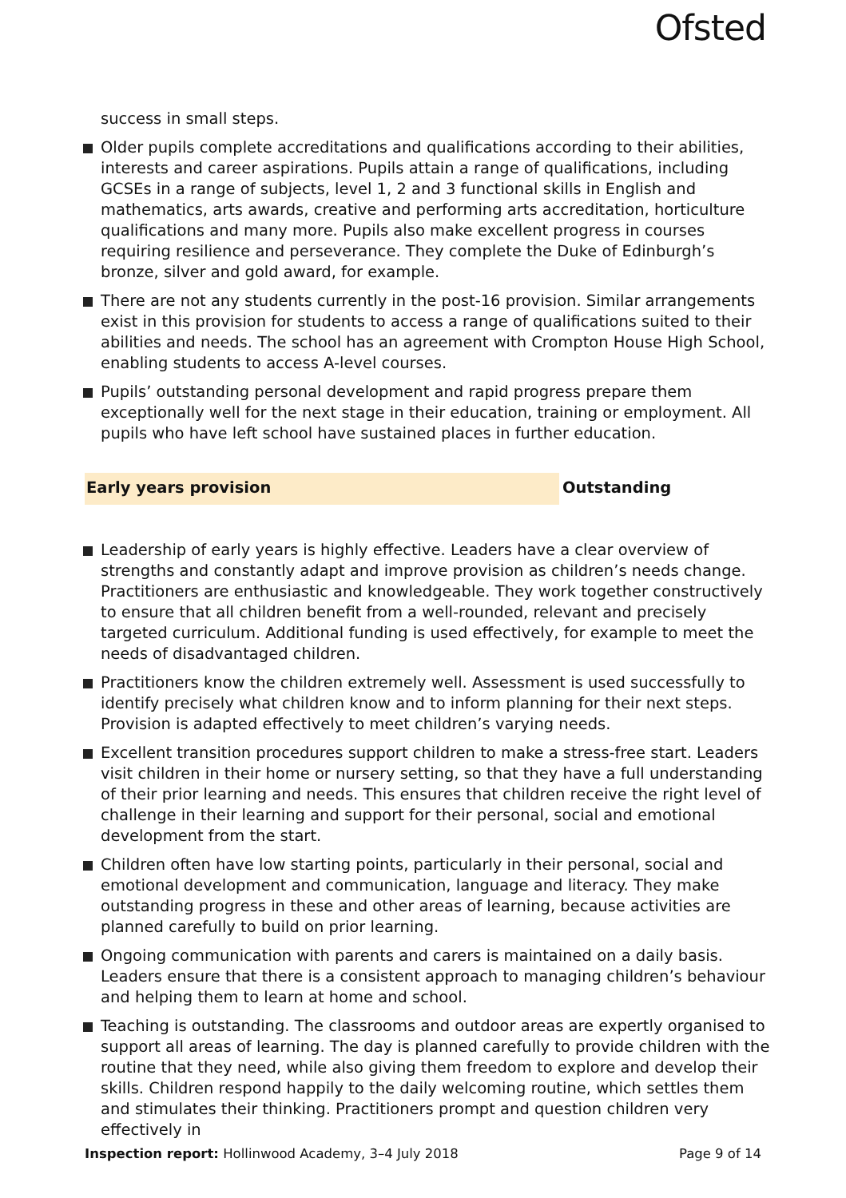Ofsted
success in small steps.
Older pupils complete accreditations and qualifications according to their abilities, interests and career aspirations. Pupils attain a range of qualifications, including GCSEs in a range of subjects, level 1, 2 and 3 functional skills in English and mathematics, arts awards, creative and performing arts accreditation, horticulture qualifications and many more. Pupils also make excellent progress in courses requiring resilience and perseverance. They complete the Duke of Edinburgh’s bronze, silver and gold award, for example.
There are not any students currently in the post-16 provision. Similar arrangements exist in this provision for students to access a range of qualifications suited to their abilities and needs. The school has an agreement with Crompton House High School, enabling students to access A-level courses.
Pupils’ outstanding personal development and rapid progress prepare them exceptionally well for the next stage in their education, training or employment. All pupils who have left school have sustained places in further education.
Early years provision Outstanding
Leadership of early years is highly effective. Leaders have a clear overview of strengths and constantly adapt and improve provision as children’s needs change. Practitioners are enthusiastic and knowledgeable. They work together constructively to ensure that all children benefit from a well-rounded, relevant and precisely targeted curriculum. Additional funding is used effectively, for example to meet the needs of disadvantaged children.
Practitioners know the children extremely well. Assessment is used successfully to identify precisely what children know and to inform planning for their next steps. Provision is adapted effectively to meet children’s varying needs.
Excellent transition procedures support children to make a stress-free start. Leaders visit children in their home or nursery setting, so that they have a full understanding of their prior learning and needs. This ensures that children receive the right level of challenge in their learning and support for their personal, social and emotional development from the start.
Children often have low starting points, particularly in their personal, social and emotional development and communication, language and literacy. They make outstanding progress in these and other areas of learning, because activities are planned carefully to build on prior learning.
Ongoing communication with parents and carers is maintained on a daily basis. Leaders ensure that there is a consistent approach to managing children’s behaviour and helping them to learn at home and school.
Teaching is outstanding. The classrooms and outdoor areas are expertly organised to support all areas of learning. The day is planned carefully to provide children with the routine that they need, while also giving them freedom to explore and develop their skills. Children respond happily to the daily welcoming routine, which settles them and stimulates their thinking. Practitioners prompt and question children very effectively in
Inspection report: Hollinwood Academy, 3–4 July 2018
Page 9 of 14